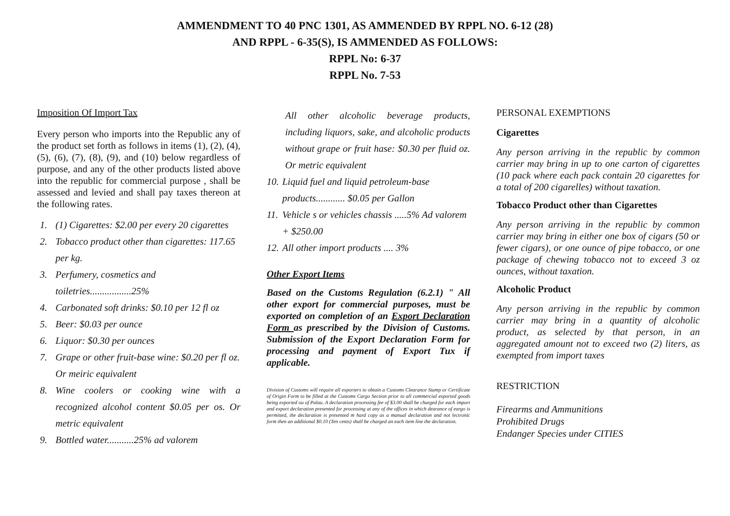AMMENDMENT TO 40 PNC 1301, AS AMMENDED BY RPPL NO. 6-12 (28)
AND RPPL - 6-35(S), IS AMMENDED AS FOLLOWS:
RPPL No: 6-37
RPPL No. 7-53
Imposition Of Import Tax
Every person who imports into the Republic any of the product set forth as follows in items (1), (2), (4), (5), (6), (7), (8), (9), and (10) below regardless of purpose, and any of the other products listed above into the republic for commercial purpose , shall be assessed and levied and shall pay taxes thereon at the following rates.
1. (1) Cigarettes: $2.00 per every 20 cigarettes
2. Tobacco product other than cigarettes: 117.65 per kg.
3. Perfumery, cosmetics and toiletries.................25%
4. Carbonated soft drinks: $0.10 per 12 fl oz
5. Beer: $0.03 per ounce
6. Liquor: $0.30 per ounces
7. Grape or other fruit-base wine: $0.20 per fl oz. Or meiric equivalent
8. Wine coolers or cooking wine with a recognized alcohol content $0.05 per os. Or metric equivalent
9. Bottled water...........25% ad valorem
All other alcoholic beverage products, including liquors, sake, and alcoholic products without grape or fruit hase: $0.30 per fluid oz. Or metric equivalent
10. Liquid fuel and liquid petroleum-base products............ $0.05 per Gallon
11. Vehicle s or vehicles chassis .....5% Ad valorem + $250.00
12. All other import products .... 3%
Other Export Items
Based on the Customs Regulation (6.2.1) " All other export for commercial purposes, must be exported on completion of an Export Declaration Form as prescribed by the Division of Customs. Submission of the Export Declaration Form for processing and payment of Export Tux if applicable.
Division of Customs will require all exporters to obtain a Customs Clearance Stamp or Certificate of Origin Form to be filled at the Customs Cargo Section prior to all commercial exported goods being exported ou of Palau. A declaration processing fee of $3.00 shall be charged for each import and export declaration presented for processing at any of the offices in which dearance of eargo is permitted, the declaration is presented m hard copy as a manual declaration and not lectronic form then an additional $0.10 (Ten cents) shall be charged an each item line the declaration.
PERSONAL EXEMPTIONS
Cigarettes
Any person arriving in the republic by common carrier may bring in up to one carton of cigarettes (10 pack where each pack contain 20 cigarettes for a total of 200 cigarelles) without taxation.
Tobacco Product other than Cigarettes
Any person arriving in the republic by common carrier may bring in either one box of cigars (50 or fewer cigars), or one ounce of pipe tobacco, or one package of chewing tobacco not to exceed 3 oz ounces, without taxation.
Alcoholic Product
Any person arriving in the republic by common carrier may bring in a quantity of alcoholic product, as selected by that person, in an aggregated amount not to exceed two (2) liters, as exempted from import taxes
RESTRICTION
Firearms and Ammunitions
Prohibited Drugs
Endanger Species under CITIES